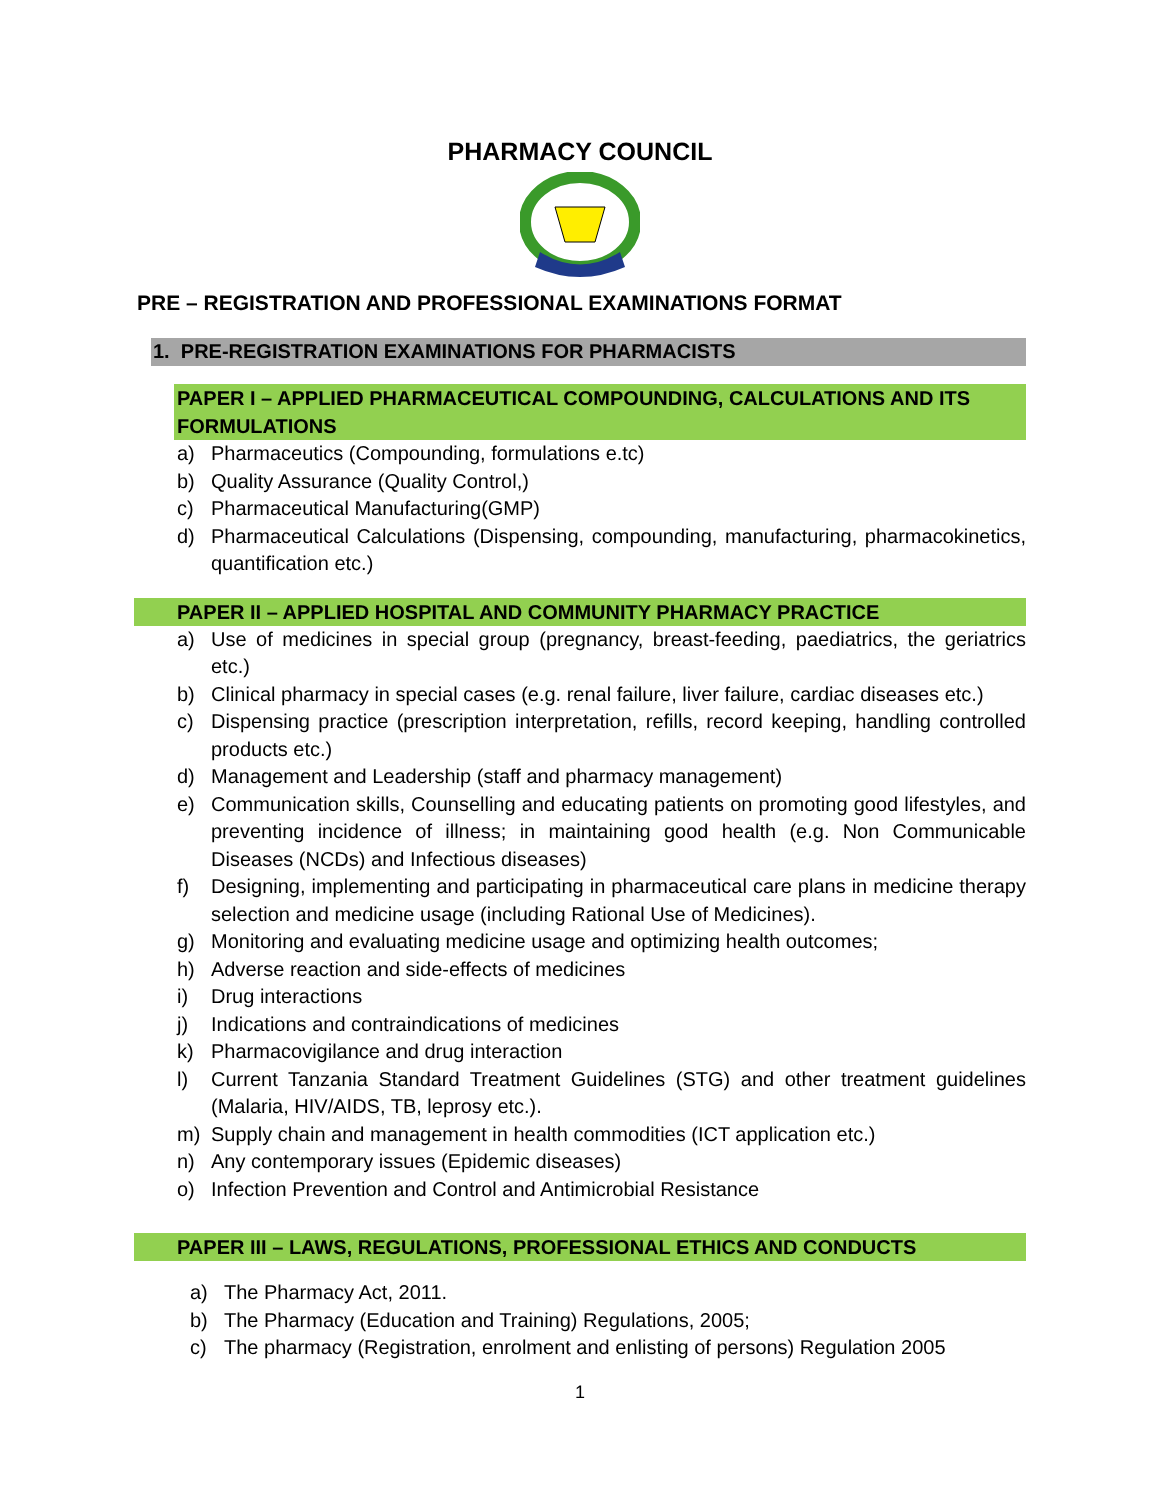PHARMACY COUNCIL
PRE – REGISTRATION AND PROFESSIONAL EXAMINATIONS FORMAT
1. PRE-REGISTRATION EXAMINATIONS FOR PHARMACISTS
PAPER I – APPLIED PHARMACEUTICAL COMPOUNDING, CALCULATIONS AND ITS FORMULATIONS
a) Pharmaceutics (Compounding, formulations e.tc)
b) Quality Assurance (Quality Control,)
c) Pharmaceutical Manufacturing(GMP)
d) Pharmaceutical Calculations (Dispensing, compounding, manufacturing, pharmacokinetics, quantification etc.)
PAPER II – APPLIED HOSPITAL AND COMMUNITY PHARMACY PRACTICE
a) Use of medicines in special group (pregnancy, breast-feeding, paediatrics, the geriatrics etc.)
b) Clinical pharmacy in special cases (e.g. renal failure, liver failure, cardiac diseases etc.)
c) Dispensing practice (prescription interpretation, refills, record keeping, handling controlled products etc.)
d) Management and Leadership (staff and pharmacy management)
e) Communication skills, Counselling and educating patients on promoting good lifestyles, and preventing incidence of illness; in maintaining good health (e.g. Non Communicable Diseases (NCDs) and Infectious diseases)
f) Designing, implementing and participating in pharmaceutical care plans in medicine therapy selection and medicine usage (including Rational Use of Medicines).
g) Monitoring and evaluating medicine usage and optimizing health outcomes;
h) Adverse reaction and side-effects of medicines
i) Drug interactions
j) Indications and contraindications of medicines
k) Pharmacovigilance and drug interaction
l) Current Tanzania Standard Treatment Guidelines (STG) and other treatment guidelines (Malaria, HIV/AIDS, TB, leprosy etc.).
m) Supply chain and management in health commodities (ICT application etc.)
n) Any contemporary issues (Epidemic diseases)
o) Infection Prevention and Control and Antimicrobial Resistance
PAPER III – LAWS, REGULATIONS, PROFESSIONAL ETHICS AND CONDUCTS
a) The Pharmacy Act, 2011.
b) The Pharmacy (Education and Training) Regulations, 2005;
c) The pharmacy (Registration, enrolment and enlisting of persons) Regulation 2005
1